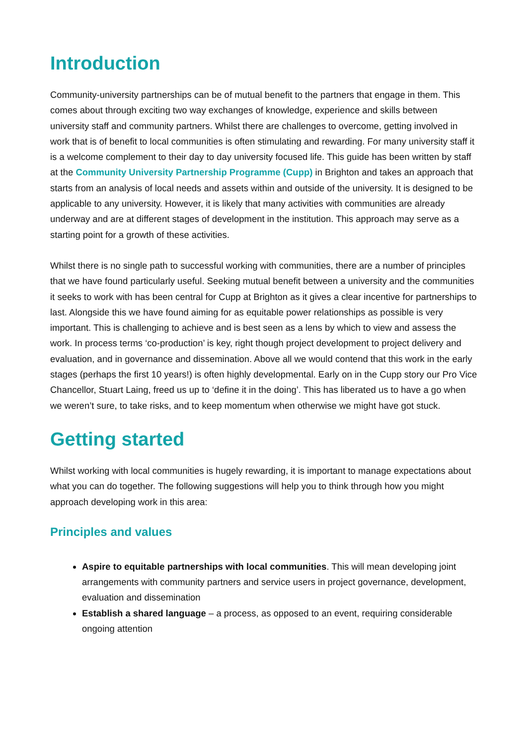Introduction
Community-university partnerships can be of mutual benefit to the partners that engage in them. This comes about through exciting two way exchanges of knowledge, experience and skills between university staff and community partners. Whilst there are challenges to overcome, getting involved in work that is of benefit to local communities is often stimulating and rewarding. For many university staff it is a welcome complement to their day to day university focused life. This guide has been written by staff at the Community University Partnership Programme (Cupp) in Brighton and takes an approach that starts from an analysis of local needs and assets within and outside of the university. It is designed to be applicable to any university. However, it is likely that many activities with communities are already underway and are at different stages of development in the institution. This approach may serve as a starting point for a growth of these activities.
Whilst there is no single path to successful working with communities, there are a number of principles that we have found particularly useful. Seeking mutual benefit between a university and the communities it seeks to work with has been central for Cupp at Brighton as it gives a clear incentive for partnerships to last. Alongside this we have found aiming for as equitable power relationships as possible is very important. This is challenging to achieve and is best seen as a lens by which to view and assess the work. In process terms ‘co-production’ is key, right though project development to project delivery and evaluation, and in governance and dissemination. Above all we would contend that this work in the early stages (perhaps the first 10 years!) is often highly developmental. Early on in the Cupp story our Pro Vice Chancellor, Stuart Laing, freed us up to ‘define it in the doing’. This has liberated us to have a go when we weren’t sure, to take risks, and to keep momentum when otherwise we might have got stuck.
Getting started
Whilst working with local communities is hugely rewarding, it is important to manage expectations about what you can do together. The following suggestions will help you to think through how you might approach developing work in this area:
Principles and values
Aspire to equitable partnerships with local communities. This will mean developing joint arrangements with community partners and service users in project governance, development, evaluation and dissemination
Establish a shared language – a process, as opposed to an event, requiring considerable ongoing attention